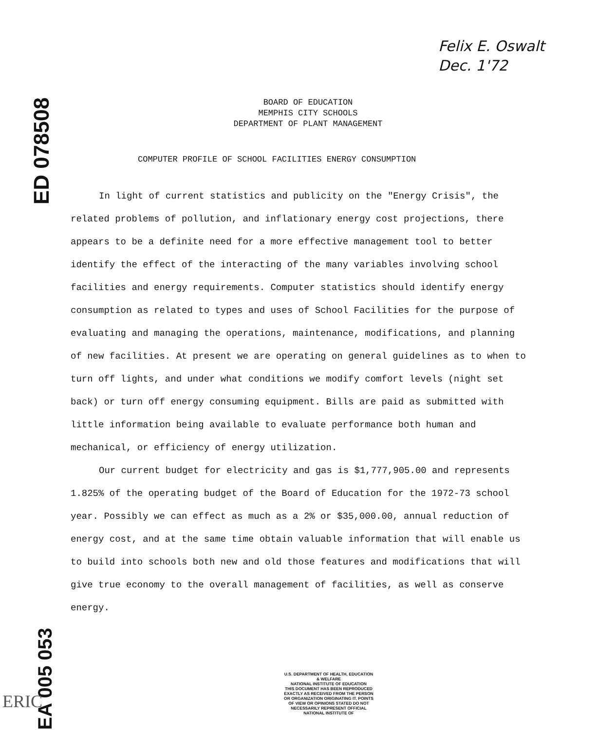ED 078508
Felix E. Oswalt
Dec. 1'72
BOARD OF EDUCATION
MEMPHIS CITY SCHOOLS
DEPARTMENT OF PLANT MANAGEMENT
COMPUTER PROFILE OF SCHOOL FACILITIES ENERGY CONSUMPTION
In light of current statistics and publicity on the "Energy Crisis", the related problems of pollution, and inflationary energy cost projections, there appears to be a definite need for a more effective management tool to better identify the effect of the interacting of the many variables involving school facilities and energy requirements. Computer statistics should identify energy consumption as related to types and uses of School Facilities for the purpose of evaluating and managing the operations, maintenance, modifications, and planning of new facilities. At present we are operating on general guidelines as to when to turn off lights, and under what conditions we modify comfort levels (night set back) or turn off energy consuming equipment. Bills are paid as submitted with little information being available to evaluate performance both human and mechanical, or efficiency of energy utilization.
Our current budget for electricity and gas is $1,777,905.00 and represents 1.825% of the operating budget of the Board of Education for the 1972-73 school year. Possibly we can effect as much as a 2% or $35,000.00, annual reduction of energy cost, and at the same time obtain valuable information that will enable us to build into schools both new and old those features and modifications that will give true economy to the overall management of facilities, as well as conserve energy.
EA 005 053
ERIC
U.S. DEPARTMENT OF HEALTH, EDUCATION & WELFARE
NATIONAL INSTITUTE OF EDUCATION
THIS DOCUMENT HAS BEEN REPRODUCED EXACTLY AS RECEIVED FROM THE PERSON OR ORGANIZATION ORIGINATING IT. POINTS OF VIEW OR OPINIONS STATED DO NOT NECESSARILY REPRESENT OFFICIAL NATIONAL INSTITUTE OF